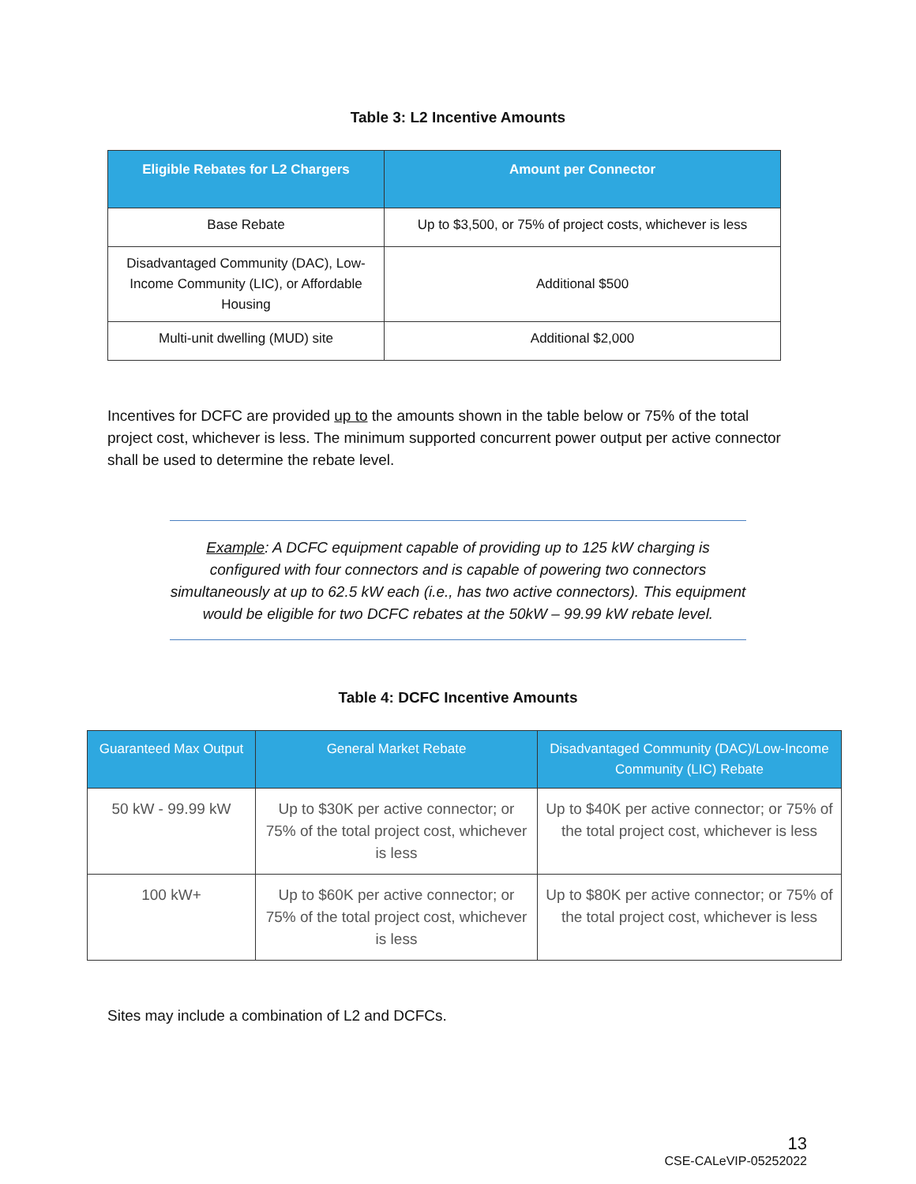Table 3: L2 Incentive Amounts
| Eligible Rebates for L2 Chargers | Amount per Connector |
| --- | --- |
| Base Rebate | Up to $3,500, or 75% of project costs, whichever is less |
| Disadvantaged Community (DAC), Low-Income Community (LIC), or Affordable Housing | Additional $500 |
| Multi-unit dwelling (MUD) site | Additional $2,000 |
Incentives for DCFC are provided up to the amounts shown in the table below or 75% of the total project cost, whichever is less. The minimum supported concurrent power output per active connector shall be used to determine the rebate level.
Example: A DCFC equipment capable of providing up to 125 kW charging is configured with four connectors and is capable of powering two connectors simultaneously at up to 62.5 kW each (i.e., has two active connectors). This equipment would be eligible for two DCFC rebates at the 50kW – 99.99 kW rebate level.
Table 4: DCFC Incentive Amounts
| Guaranteed Max Output | General Market Rebate | Disadvantaged Community (DAC)/Low-Income Community (LIC) Rebate |
| --- | --- | --- |
| 50 kW - 99.99 kW | Up to $30K per active connector; or 75% of the total project cost, whichever is less | Up to $40K per active connector; or 75% of the total project cost, whichever is less |
| 100 kW+ | Up to $60K per active connector; or 75% of the total project cost, whichever is less | Up to $80K per active connector; or 75% of the total project cost, whichever is less |
Sites may include a combination of L2 and DCFCs.
13
CSE-CALeVIP-05252022